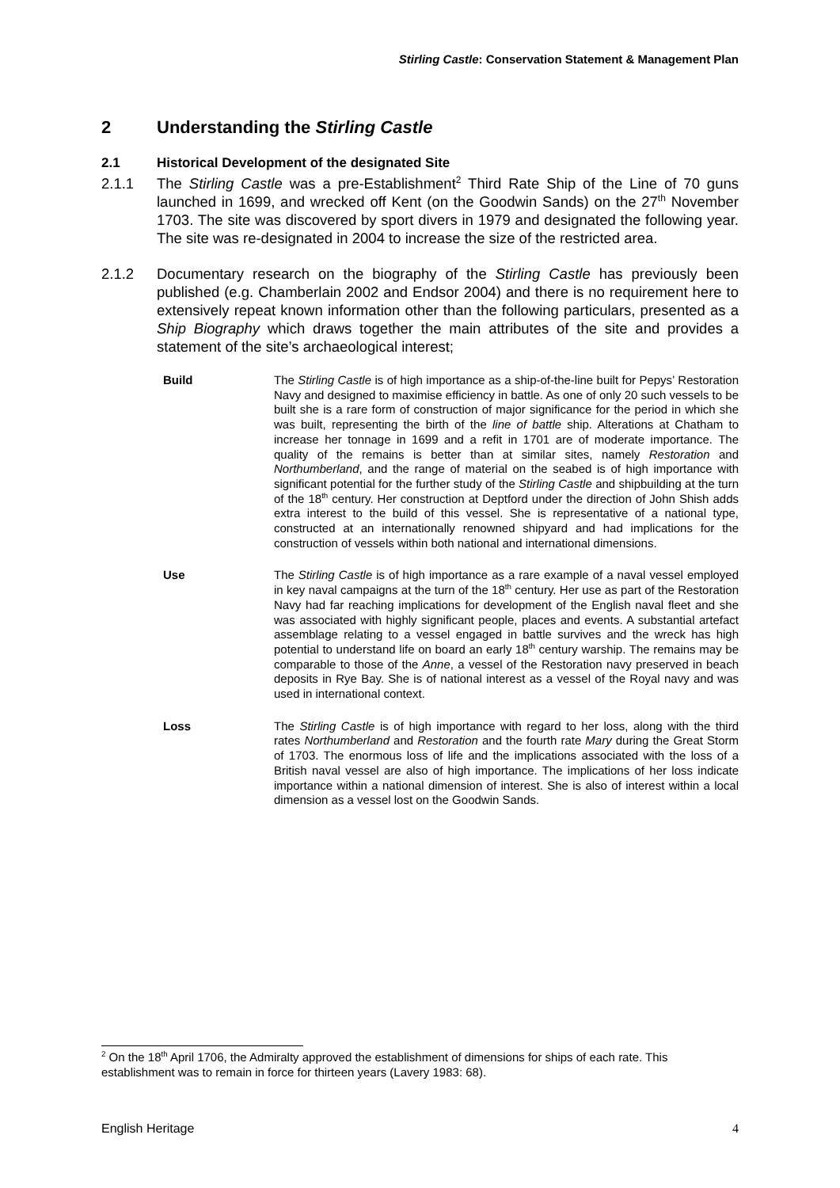Stirling Castle: Conservation Statement & Management Plan
2 Understanding the Stirling Castle
2.1 Historical Development of the designated Site
2.1.1 The Stirling Castle was a pre-Establishment<sup>2</sup> Third Rate Ship of the Line of 70 guns launched in 1699, and wrecked off Kent (on the Goodwin Sands) on the 27<sup>th</sup> November 1703. The site was discovered by sport divers in 1979 and designated the following year. The site was re-designated in 2004 to increase the size of the restricted area.
2.1.2 Documentary research on the biography of the Stirling Castle has previously been published (e.g. Chamberlain 2002 and Endsor 2004) and there is no requirement here to extensively repeat known information other than the following particulars, presented as a Ship Biography which draws together the main attributes of the site and provides a statement of the site’s archaeological interest;
Build The Stirling Castle is of high importance as a ship-of-the-line built for Pepys’ Restoration Navy and designed to maximise efficiency in battle. As one of only 20 such vessels to be built she is a rare form of construction of major significance for the period in which she was built, representing the birth of the line of battle ship. Alterations at Chatham to increase her tonnage in 1699 and a refit in 1701 are of moderate importance. The quality of the remains is better than at similar sites, namely Restoration and Northumberland, and the range of material on the seabed is of high importance with significant potential for the further study of the Stirling Castle and shipbuilding at the turn of the 18<sup>th</sup> century. Her construction at Deptford under the direction of John Shish adds extra interest to the build of this vessel. She is representative of a national type, constructed at an internationally renowned shipyard and had implications for the construction of vessels within both national and international dimensions.
Use The Stirling Castle is of high importance as a rare example of a naval vessel employed in key naval campaigns at the turn of the 18<sup>th</sup> century. Her use as part of the Restoration Navy had far reaching implications for development of the English naval fleet and she was associated with highly significant people, places and events. A substantial artefact assemblage relating to a vessel engaged in battle survives and the wreck has high potential to understand life on board an early 18<sup>th</sup> century warship. The remains may be comparable to those of the Anne, a vessel of the Restoration navy preserved in beach deposits in Rye Bay. She is of national interest as a vessel of the Royal navy and was used in international context.
Loss The Stirling Castle is of high importance with regard to her loss, along with the third rates Northumberland and Restoration and the fourth rate Mary during the Great Storm of 1703. The enormous loss of life and the implications associated with the loss of a British naval vessel are also of high importance. The implications of her loss indicate importance within a national dimension of interest. She is also of interest within a local dimension as a vessel lost on the Goodwin Sands.
<sup>2</sup> On the 18<sup>th</sup> April 1706, the Admiralty approved the establishment of dimensions for ships of each rate. This establishment was to remain in force for thirteen years (Lavery 1983: 68).
English Heritage 4